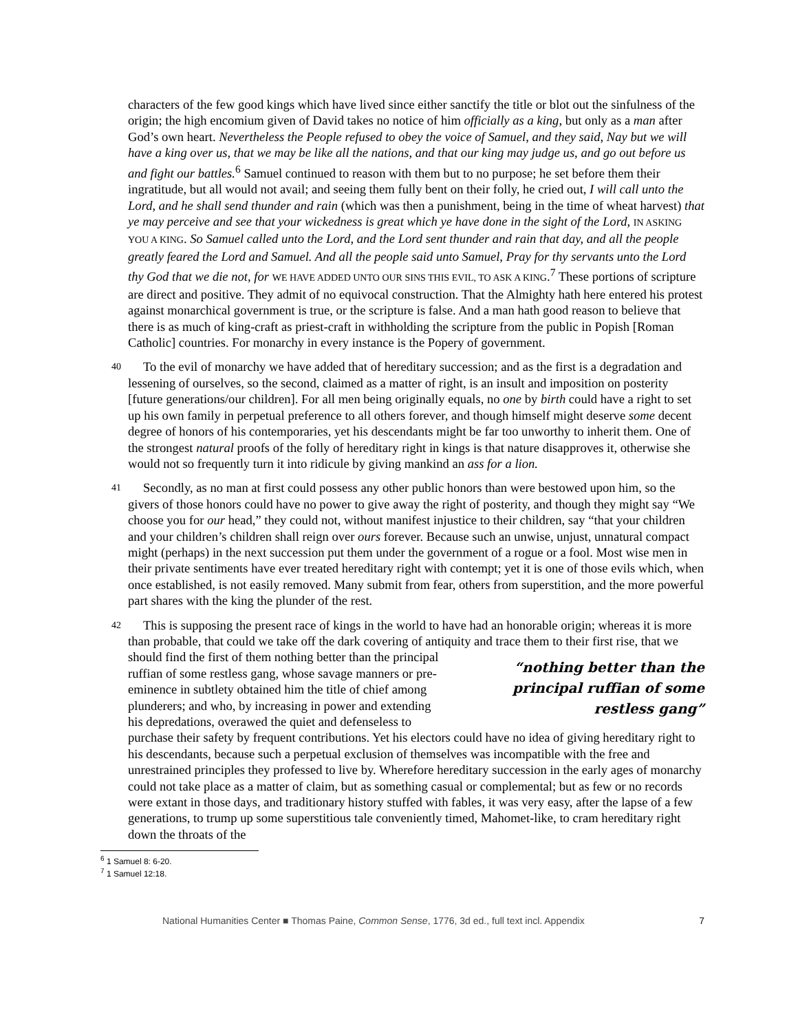characters of the few good kings which have lived since either sanctify the title or blot out the sinfulness of the origin; the high encomium given of David takes no notice of him officially as a king, but only as a man after God’s own heart. Nevertheless the People refused to obey the voice of Samuel, and they said, Nay but we will have a king over us, that we may be like all the nations, and that our king may judge us, and go out before us and fight our battles.<sup>6</sup> Samuel continued to reason with them but to no purpose; he set before them their ingratitude, but all would not avail; and seeing them fully bent on their folly, he cried out, I will call unto the Lord, and he shall send thunder and rain (which was then a punishment, being in the time of wheat harvest) that ye may perceive and see that your wickedness is great which ye have done in the sight of the Lord, IN ASKING YOU A KING. So Samuel called unto the Lord, and the Lord sent thunder and rain that day, and all the people greatly feared the Lord and Samuel. And all the people said unto Samuel, Pray for thy servants unto the Lord thy God that we die not, for WE HAVE ADDED UNTO OUR SINS THIS EVIL, TO ASK A KING.<sup>7</sup> These portions of scripture are direct and positive. They admit of no equivocal construction. That the Almighty hath here entered his protest against monarchical government is true, or the scripture is false. And a man hath good reason to believe that there is as much of king-craft as priest-craft in withholding the scripture from the public in Popish [Roman Catholic] countries. For monarchy in every instance is the Popery of government.
40 To the evil of monarchy we have added that of hereditary succession; and as the first is a degradation and lessening of ourselves, so the second, claimed as a matter of right, is an insult and imposition on posterity [future generations/our children]. For all men being originally equals, no one by birth could have a right to set up his own family in perpetual preference to all others forever, and though himself might deserve some decent degree of honors of his contemporaries, yet his descendants might be far too unworthy to inherit them. One of the strongest natural proofs of the folly of hereditary right in kings is that nature disapproves it, otherwise she would not so frequently turn it into ridicule by giving mankind an ass for a lion.
41 Secondly, as no man at first could possess any other public honors than were bestowed upon him, so the givers of those honors could have no power to give away the right of posterity, and though they might say “We choose you for our head,” they could not, without manifest injustice to their children, say “that your children and your children’s children shall reign over ours forever. Because such an unwise, unjust, unnatural compact might (perhaps) in the next succession put them under the government of a rogue or a fool. Most wise men in their private sentiments have ever treated hereditary right with contempt; yet it is one of those evils which, when once established, is not easily removed. Many submit from fear, others from superstition, and the more powerful part shares with the king the plunder of the rest.
42 This is supposing the present race of kings in the world to have had an honorable origin; whereas it is more than probable, that could we take off the dark covering of antiquity and trace them to their “nothing better than the principal ruffian of some restless gang” first rise, that we should find the first of them nothing better than the principal ruffian of some restless gang, whose savage manners or pre-eminence in subtlety obtained him the title of chief among plunderers; and who, by increasing in power and extending his depredations, overawed the quiet and defenseless to purchase their safety by frequent contributions. Yet his electors could have no idea of giving hereditary right to his descendants, because such a perpetual exclusion of themselves was incompatible with the free and unrestrained principles they professed to live by. Wherefore hereditary succession in the early ages of monarchy could not take place as a matter of claim, but as something casual or complemental; but as few or no records were extant in those days, and traditionary history stuffed with fables, it was very easy, after the lapse of a few generations, to trump up some superstitious tale conveniently timed, Mahomet-like, to cram hereditary right down the throats of the
<sup>6</sup> 1 Samuel 8: 6-20.
<sup>7</sup> 1 Samuel 12:18.
National Humanities Center ■ Thomas Paine, Common Sense, 1776, 3d ed., full text incl. Appendix 7